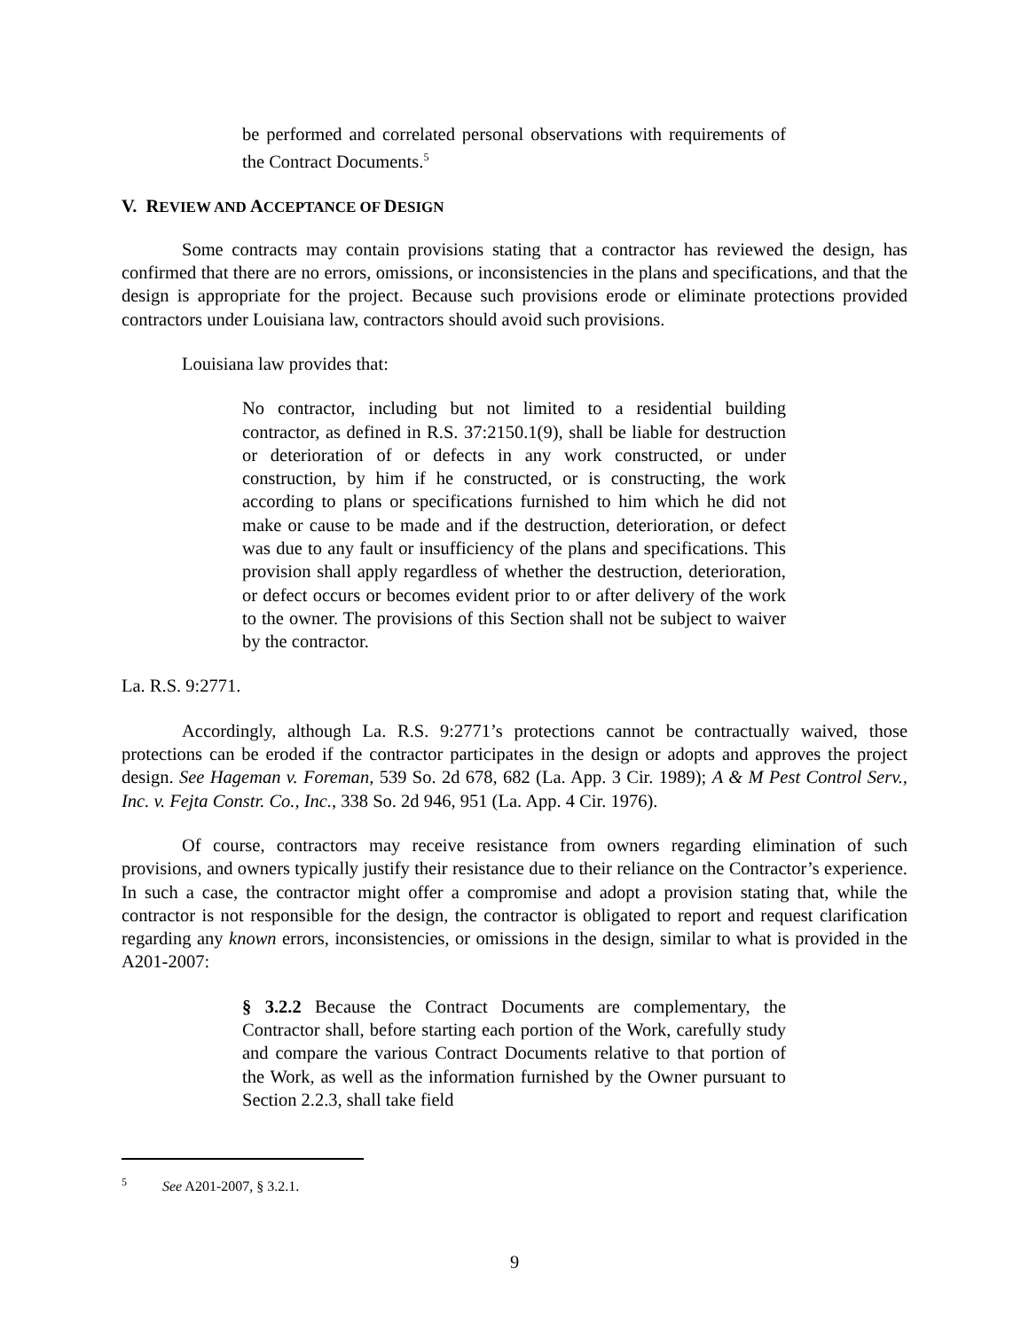be performed and correlated personal observations with requirements of the Contract Documents.<sup>5</sup>
V. REVIEW AND ACCEPTANCE OF DESIGN
Some contracts may contain provisions stating that a contractor has reviewed the design, has confirmed that there are no errors, omissions, or inconsistencies in the plans and specifications, and that the design is appropriate for the project. Because such provisions erode or eliminate protections provided contractors under Louisiana law, contractors should avoid such provisions.
Louisiana law provides that:
No contractor, including but not limited to a residential building contractor, as defined in R.S. 37:2150.1(9), shall be liable for destruction or deterioration of or defects in any work constructed, or under construction, by him if he constructed, or is constructing, the work according to plans or specifications furnished to him which he did not make or cause to be made and if the destruction, deterioration, or defect was due to any fault or insufficiency of the plans and specifications. This provision shall apply regardless of whether the destruction, deterioration, or defect occurs or becomes evident prior to or after delivery of the work to the owner. The provisions of this Section shall not be subject to waiver by the contractor.
La. R.S. 9:2771.
Accordingly, although La. R.S. 9:2771’s protections cannot be contractually waived, those protections can be eroded if the contractor participates in the design or adopts and approves the project design. See Hageman v. Foreman, 539 So. 2d 678, 682 (La. App. 3 Cir. 1989); A & M Pest Control Serv., Inc. v. Fejta Constr. Co., Inc., 338 So. 2d 946, 951 (La. App. 4 Cir. 1976).
Of course, contractors may receive resistance from owners regarding elimination of such provisions, and owners typically justify their resistance due to their reliance on the Contractor’s experience. In such a case, the contractor might offer a compromise and adopt a provision stating that, while the contractor is not responsible for the design, the contractor is obligated to report and request clarification regarding any known errors, inconsistencies, or omissions in the design, similar to what is provided in the A201-2007:
§ 3.2.2 Because the Contract Documents are complementary, the Contractor shall, before starting each portion of the Work, carefully study and compare the various Contract Documents relative to that portion of the Work, as well as the information furnished by the Owner pursuant to Section 2.2.3, shall take field
<sup>5</sup> See A201-2007, § 3.2.1.
9